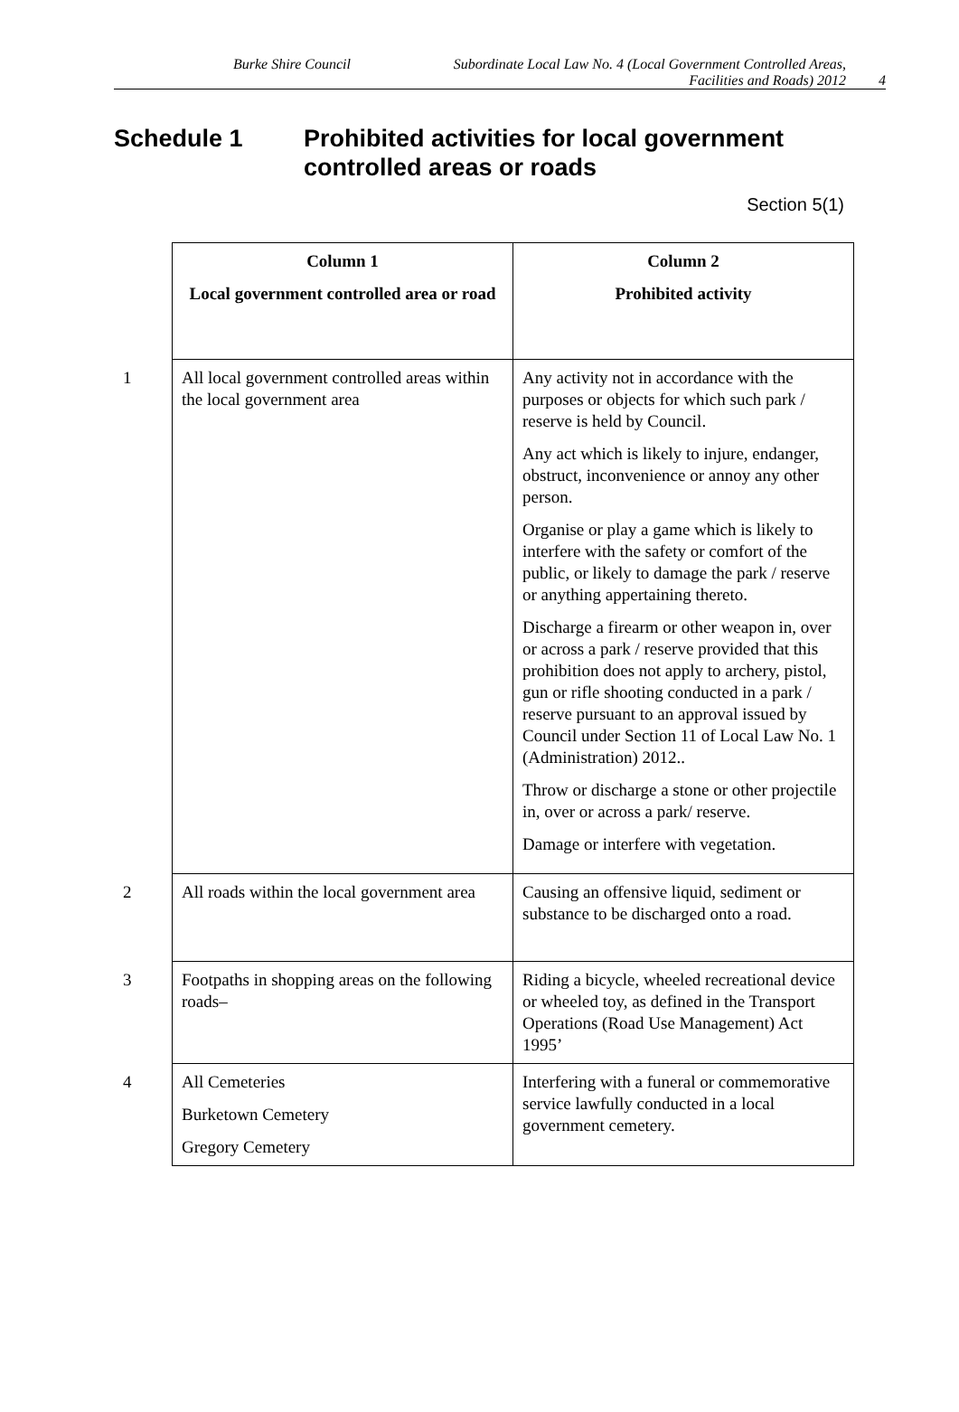Burke Shire Council Subordinate Local Law No. 4 (Local Government Controlled Areas, Facilities and Roads) 2012
4
Schedule 1 Prohibited activities for local government controlled areas or roads
Section 5(1)
| | Column 1 Local government controlled area or road | Column 2 Prohibited activity |
| 1 | All local government controlled areas within the local government area | Any activity not in accordance with the purposes or objects for which such park / reserve is held by Council. Any act which is likely to injure, endanger, obstruct, inconvenience or annoy any other person. Organise or play a game which is likely to interfere with the safety or comfort of the public, or likely to damage the park / reserve or anything appertaining thereto. Discharge a firearm or other weapon in, over or across a park / reserve provided that this prohibition does not apply to archery, pistol, gun or rifle shooting conducted in a park / reserve pursuant to an approval issued by Council under Section 11 of Local Law No. 1 (Administration) 2012.. Throw or discharge a stone or other projectile in, over or across a park/ reserve. Damage or interfere with vegetation. |
| 2 | All roads within the local government area | Causing an offensive liquid, sediment or substance to be discharged onto a road. |
| 3 | Footpaths in shopping areas on the following roads– | Riding a bicycle, wheeled recreational device or wheeled toy, as defined in the Transport Operations (Road Use Management) Act 1995’ |
| 4 | All Cemeteries Burketown Cemetery Gregory Cemetery | Interfering with a funeral or commemorative service lawfully conducted in a local government cemetery. |